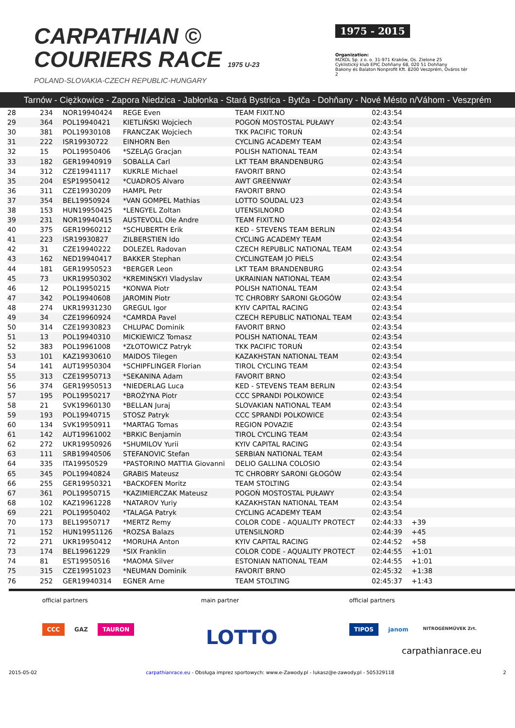CARPATHIAN ©
COURIERS RACE 1975 U-23
POLAND-SLOVAKIA-CZECH REPUBLIC-HUNGARY
1975 - 2015
Organization:
MZKOL Sp. z o. o. 31-971 Kraków, Os. Zielone 25
Cyklistický klub EPIC Dohňany 68, 020 51 Dohňany
Bakony és Balaton Nonprofit Kft. 8200 Veszprém, Óváros tér 2
Tarnów - Ciężkowice - Zapora Niedzica - Jabłonka - Stará Bystrica - Bytča - Dohňany - Nové Mésto n/Váhom - Veszprém
| 28 | 234 | NOR19940424 | REGE Even | TEAM FIXIT.NO | 02:43:54 | | |
| 29 | 364 | POL19940421 | KIETLIŃSKI Wojciech | POGOŃ MOSTOSTAL PUŁAWY | 02:43:54 | | |
| 30 | 381 | POL19930108 | FRANCZAK Wojciech | TKK PACIFIC TORUŃ | 02:43:54 | | |
| 31 | 222 | ISR19930722 | EINHORN Ben | CYCLING ACADEMY TEAM | 02:43:54 | | |
| 32 | 15 | POL19950406 | *SZELĄG Gracjan | POLISH NATIONAL TEAM | 02:43:54 | | |
| 33 | 182 | GER19940919 | SOBALLA Carl | LKT TEAM BRANDENBURG | 02:43:54 | | |
| 34 | 312 | CZE19941117 | KUKRLE Michael | FAVORIT BRNO | 02:43:54 | | |
| 35 | 204 | ESP19950412 | *CUADROS Alvaro | AWT GREENWAY | 02:43:54 | | |
| 36 | 311 | CZE19930209 | HAMPL Petr | FAVORIT BRNO | 02:43:54 | | |
| 37 | 354 | BEL19950924 | *VAN GOMPEL Mathias | LOTTO SOUDAL U23 | 02:43:54 | | |
| 38 | 153 | HUN19950425 | *LENGYEL Zoltan | UTENSILNORD | 02:43:54 | | |
| 39 | 231 | NOR19940415 | AUSTEVOLL Ole Andre | TEAM FIXIT.NO | 02:43:54 | | |
| 40 | 375 | GER19960212 | *SCHUBERTH Erik | KED - STEVENS TEAM BERLIN | 02:43:54 | | |
| 41 | 223 | ISR19930827 | ZILBERSTIEN Ido | CYCLING ACADEMY TEAM | 02:43:54 | | |
| 42 | 31 | CZE19940222 | DOLEZEL Radovan | CZECH REPUBLIC NATIONAL TEAM | 02:43:54 | | |
| 43 | 162 | NED19940417 | BAKKER Stephan | CYCLINGTEAM JO PIELS | 02:43:54 | | |
| 44 | 181 | GER19950523 | *BERGER Leon | LKT TEAM BRANDENBURG | 02:43:54 | | |
| 45 | 73 | UKR19950302 | *KREMINSKYI Vladyslav | UKRAINIAN NATIONAL TEAM | 02:43:54 | | |
| 46 | 12 | POL19950215 | *KONWA Piotr | POLISH NATIONAL TEAM | 02:43:54 | | |
| 47 | 342 | POL19940608 | JAROMIN Piotr | TC CHROBRY SARONI GŁOGÓW | 02:43:54 | | |
| 48 | 274 | UKR19931230 | GREGUL Igor | KYIV CAPITAL RACING | 02:43:54 | | |
| 49 | 34 | CZE19960924 | *CAMRDA Pavel | CZECH REPUBLIC NATIONAL TEAM | 02:43:54 | | |
| 50 | 314 | CZE19930823 | CHLUPAC Dominik | FAVORIT BRNO | 02:43:54 | | |
| 51 | 13 | POL19940310 | MICKIEWICZ Tomasz | POLISH NATIONAL TEAM | 02:43:54 | | |
| 52 | 383 | POL19961008 | *ZŁOTOWICZ Patryk | TKK PACIFIC TORUŃ | 02:43:54 | | |
| 53 | 101 | KAZ19930610 | MAIDOS Tilegen | KAZAKHSTAN NATIONAL TEAM | 02:43:54 | | |
| 54 | 141 | AUT19950304 | *SCHIPFLINGER Florian | TIROL CYCLING TEAM | 02:43:54 | | |
| 55 | 313 | CZE19950713 | *SEKANINA Adam | FAVORIT BRNO | 02:43:54 | | |
| 56 | 374 | GER19950513 | *NIEDERLAG Luca | KED - STEVENS TEAM BERLIN | 02:43:54 | | |
| 57 | 195 | POL19950217 | *BROŻYNA Piotr | CCC SPRANDI POLKOWICE | 02:43:54 | | |
| 58 | 21 | SVK19960130 | *BELLAN Juraj | SLOVAKIAN NATIONAL TEAM | 02:43:54 | | |
| 59 | 193 | POL19940715 | STOSZ Patryk | CCC SPRANDI POLKOWICE | 02:43:54 | | |
| 60 | 134 | SVK19950911 | *MARTAG Tomas | REGION POVAZIE | 02:43:54 | | |
| 61 | 142 | AUT19961002 | *BRKIC Benjamin | TIROL CYCLING TEAM | 02:43:54 | | |
| 62 | 272 | UKR19950926 | *SHUMILOV Yurii | KYIV CAPITAL RACING | 02:43:54 | | |
| 63 | 111 | SRB19940506 | STEFANOVIC Stefan | SERBIAN NATIONAL TEAM | 02:43:54 | | |
| 64 | 335 | ITA19950529 | *PASTORINO MATTIA Giovanni | DELIO GALLINA COLOSIO | 02:43:54 | | |
| 65 | 345 | POL19940824 | GRABIS Mateusz | TC CHROBRY SARONI GŁOGÓW | 02:43:54 | | |
| 66 | 255 | GER19950321 | *BACKOFEN Moritz | TEAM STOLTING | 02:43:54 | | |
| 67 | 361 | POL19950715 | *KAZIMIERCZAK Mateusz | POGOŃ MOSTOSTAL PUŁAWY | 02:43:54 | | |
| 68 | 102 | KAZ19961228 | *NATAROV Yuriy | KAZAKHSTAN NATIONAL TEAM | 02:43:54 | | |
| 69 | 221 | POL19950402 | *TALAGA Patryk | CYCLING ACADEMY TEAM | 02:43:54 | | |
| 70 | 173 | BEL19950717 | *MERTZ Remy | COLOR CODE - AQUALITY PROTECT | 02:44:33 | +39 | |
| 71 | 152 | HUN19951126 | *ROZSA Balazs | UTENSILNORD | 02:44:39 | +45 | |
| 72 | 271 | UKR19950412 | *MORUHA Anton | KYIV CAPITAL RACING | 02:44:52 | +58 | |
| 73 | 174 | BEL19961229 | *SIX Franklin | COLOR CODE - AQUALITY PROTECT | 02:44:55 | +1:01 | |
| 74 | 81 | EST19950516 | *MAOMA Silver | ESTONIAN NATIONAL TEAM | 02:44:55 | +1:01 | |
| 75 | 315 | CZE19951023 | *NEUMAN Dominik | FAVORIT BRNO | 02:45:32 | +1:38 | |
| 76 | 252 | GER19940314 | EGNER Arne | TEAM STOLTING | 02:45:37 | +1:43 | |
official partners
CCC GAZ TAURON
main partner
LOTTO
official partners
TIPOS janom NITROGÉNMŰVEK Zrt.
carpathianrace.eu
2015-05-02 carpathianrace.eu - Obsługa imprez sportowych: www.e-Zawody.pl - lukasz@e-zawody.pl - 505329118 2